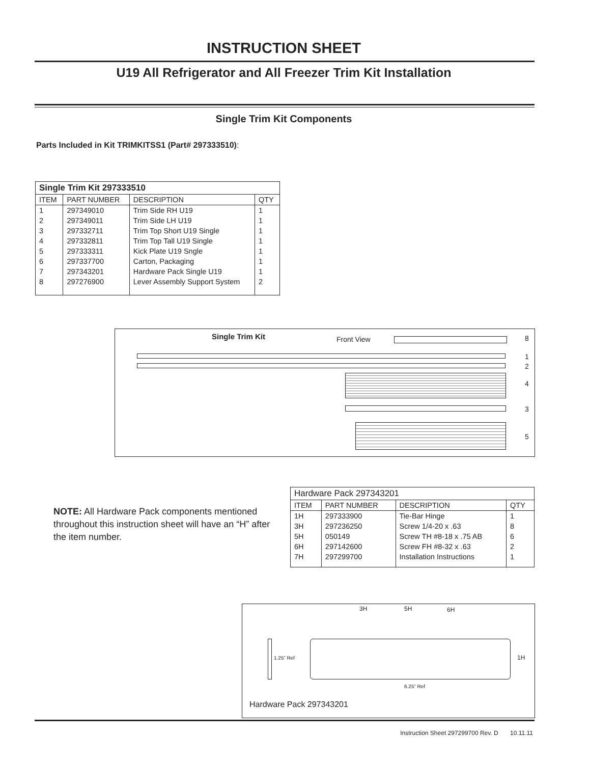INSTRUCTION SHEET
U19 All Refrigerator and All Freezer Trim Kit Installation
Single Trim Kit Components
Parts Included in Kit TRIMKITSS1 (Part# 297333510):
| Single Trim Kit 297333510 | | | |
| --- | --- | --- | --- |
| ITEM | PART NUMBER | DESCRIPTION | QTY |
| 1 | 297349010 | Trim Side RH U19 | 1 |
| 2 | 297349011 | Trim Side LH U19 | 1 |
| 3 | 297332711 | Trim Top Short U19 Single | 1 |
| 4 | 297332811 | Trim Top Tall U19 Single | 1 |
| 5 | 297333311 | Kick Plate U19 Sngle | 1 |
| 6 | 297337700 | Carton, Packaging | 1 |
| 7 | 297343201 | Hardware Pack Single U19 | 1 |
| 8 | 297276900 | Lever Assembly Support System | 2 |
Single Trim Kit Front View 8
1
2
4
3
5
NOTE: All Hardware Pack components mentioned throughout this instruction sheet will have an “H” after the item number.
| Hardware Pack 297343201 | | | |
| --- | --- | --- | --- |
| ITEM | PART NUMBER | DESCRIPTION | QTY |
| 1H | 297333900 | Tie-Bar Hinge | 1 |
| 3H | 297236250 | Screw 1/4-20 x .63 | 8 |
| 5H | 050149 | Screw TH #8-18 x .75 AB | 6 |
| 6H | 297142600 | Screw FH #8-32 x .63 | 2 |
| 7H | 297299700 | Installation Instructions | 1 |
3H 5H 6H
1.25” Ref 1H
6.25” Ref
Hardware Pack 297343201
Instruction Sheet 297299700 Rev. D 10.11.11